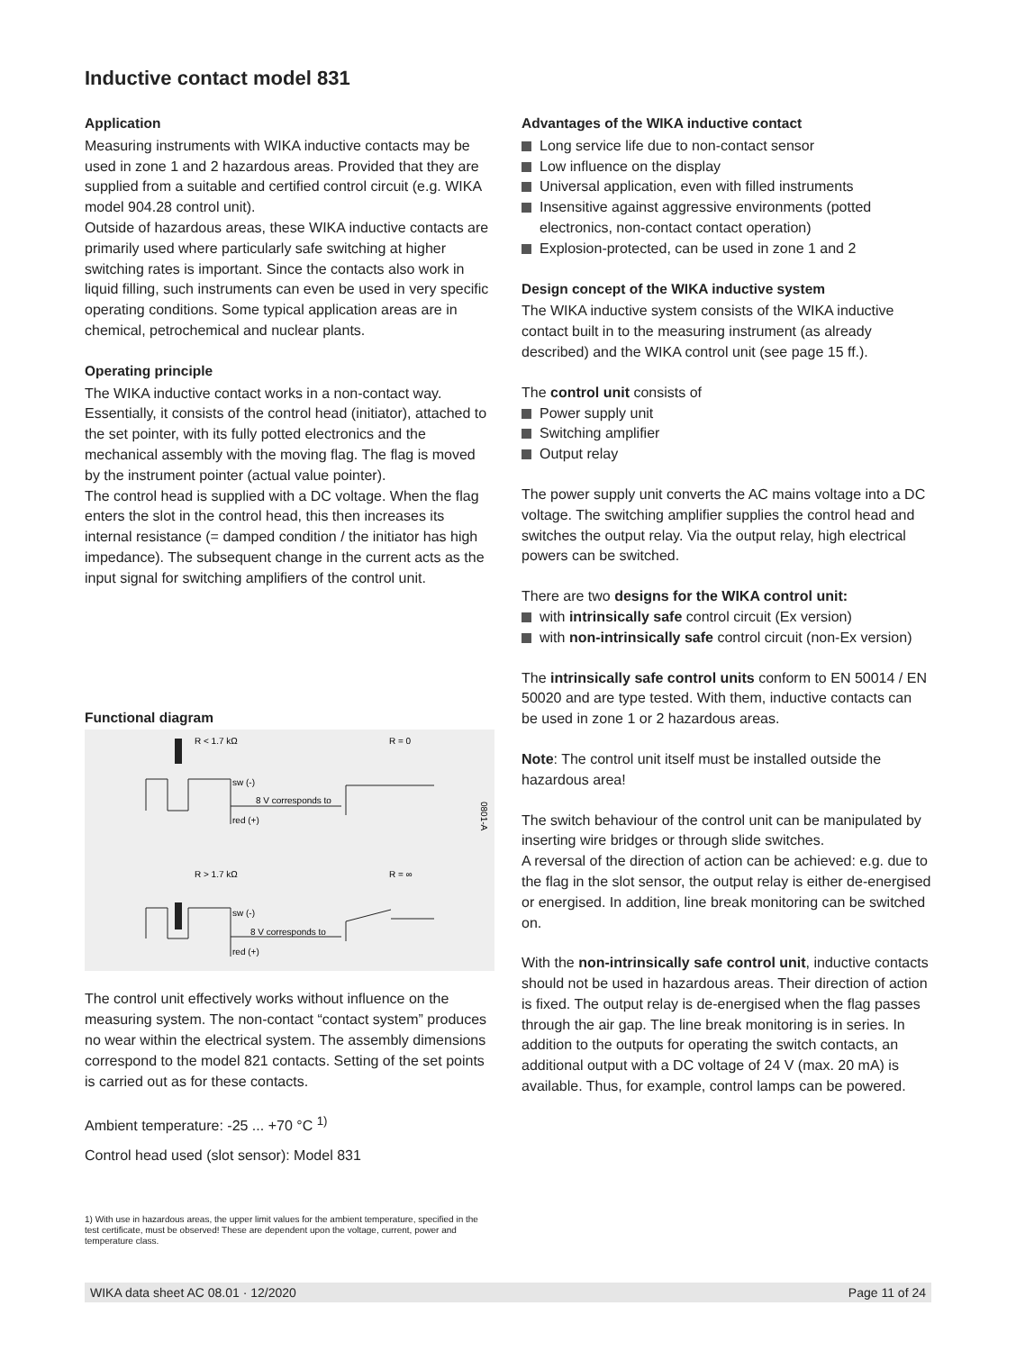Inductive contact model 831
Application
Measuring instruments with WIKA inductive contacts may be used in zone 1 and 2 hazardous areas. Provided that they are supplied from a suitable and certified control circuit (e.g. WIKA model 904.28 control unit).
Outside of hazardous areas, these WIKA inductive contacts are primarily used where particularly safe switching at higher switching rates is important. Since the contacts also work in liquid filling, such instruments can even be used in very specific operating conditions. Some typical application areas are in chemical, petrochemical and nuclear plants.
Operating principle
The WIKA inductive contact works in a non-contact way. Essentially, it consists of the control head (initiator), attached to the set pointer, with its fully potted electronics and the mechanical assembly with the moving flag. The flag is moved by the instrument pointer (actual value pointer).
The control head is supplied with a DC voltage. When the flag enters the slot in the control head, this then increases its internal resistance (= damped condition / the initiator has high impedance). The subsequent change in the current acts as the input signal for switching amplifiers of the control unit.
Functional diagram
R < 1.7 kΩ
R = 0
sw (-)
8 V corresponds to
red (+)
0801-A
R > 1.7 kΩ
R = ∞
sw (-)
8 V corresponds to
red (+)
The control unit effectively works without influence on the measuring system. The non-contact “contact system” produces no wear within the electrical system. The assembly dimensions correspond to the model 821 contacts. Setting of the set points is carried out as for these contacts.
Ambient temperature: -25 ... +70 °C <sup>1)</sup>
Control head used (slot sensor): Model 831
Advantages of the WIKA inductive contact
Long service life due to non-contact sensor
Low influence on the display
Universal application, even with filled instruments
Insensitive against aggressive environments (potted electronics, non-contact contact operation)
Explosion-protected, can be used in zone 1 and 2
Design concept of the WIKA inductive system
The WIKA inductive system consists of the WIKA inductive contact built in to the measuring instrument (as already described) and the WIKA control unit (see page 15 ff.).
The control unit consists of
Power supply unit
Switching amplifier
Output relay
The power supply unit converts the AC mains voltage into a DC voltage. The switching amplifier supplies the control head and switches the output relay. Via the output relay, high electrical powers can be switched.
There are two designs for the WIKA control unit:
with intrinsically safe control circuit (Ex version)
with non-intrinsically safe control circuit (non-Ex version)
The intrinsically safe control units conform to EN 50014 / EN 50020 and are type tested. With them, inductive contacts can be used in zone 1 or 2 hazardous areas.
Note: The control unit itself must be installed outside the hazardous area!
The switch behaviour of the control unit can be manipulated by inserting wire bridges or through slide switches.
A reversal of the direction of action can be achieved: e.g. due to the flag in the slot sensor, the output relay is either de-energised or energised. In addition, line break monitoring can be switched on.
With the non-intrinsically safe control unit, inductive contacts should not be used in hazardous areas. Their direction of action is fixed. The output relay is de-energised when the flag passes through the air gap. The line break monitoring is in series. In addition to the outputs for operating the switch contacts, an additional output with a DC voltage of 24 V (max. 20 mA) is available. Thus, for example, control lamps can be powered.
1) With use in hazardous areas, the upper limit values for the ambient temperature, specified in the test certificate, must be observed! These are dependent upon the voltage, current, power and temperature class.
WIKA data sheet AC 08.01 · 12/2020 Page 11 of 24